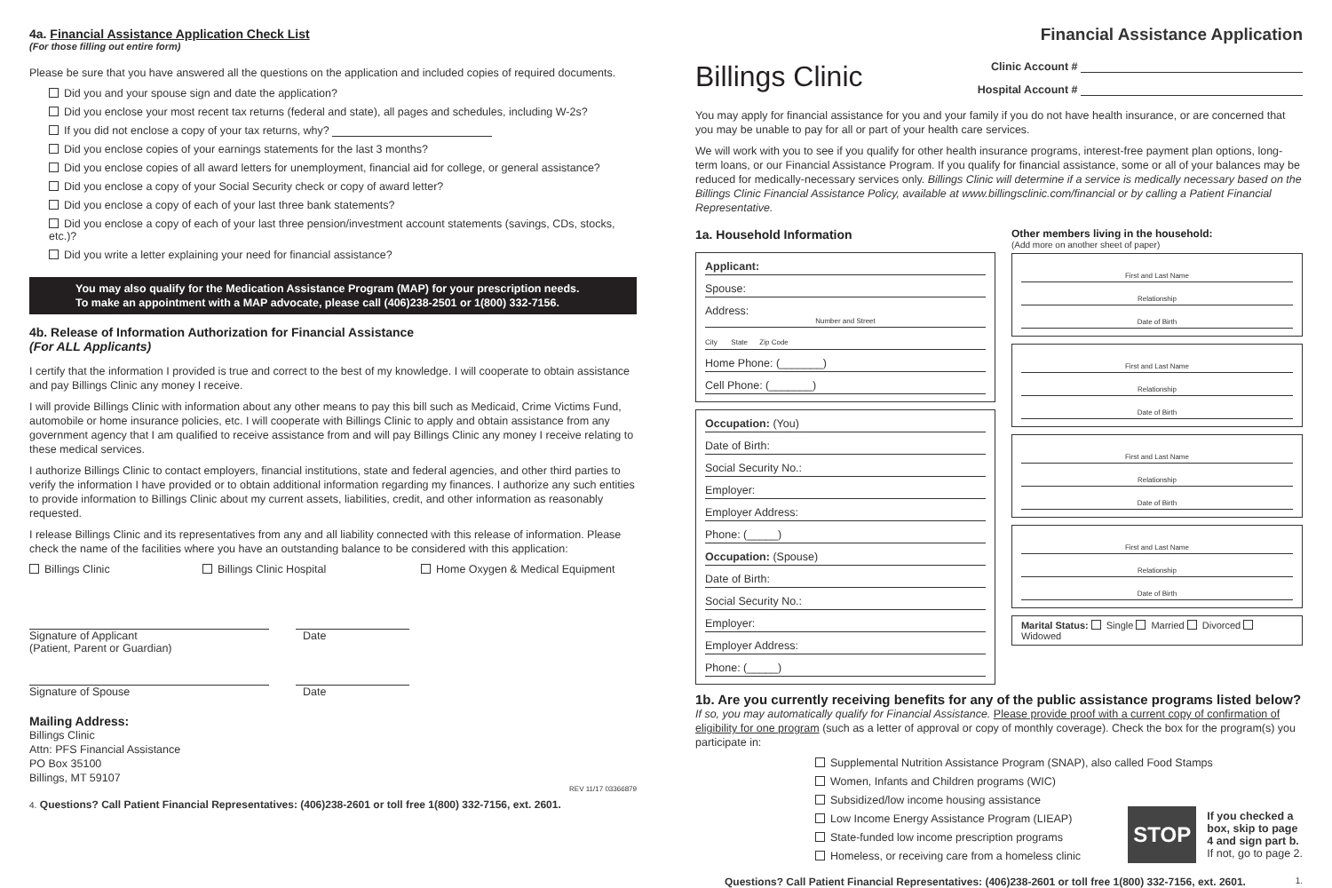4a. Financial Assistance Application Check List
(For those filling out entire form)
Please be sure that you have answered all the questions on the application and included copies of required documents.
Did you and your spouse sign and date the application?
Did you enclose your most recent tax returns (federal and state), all pages and schedules, including W-2s?
If you did not enclose a copy of your tax returns, why?
Did you enclose copies of your earnings statements for the last 3 months?
Did you enclose copies of all award letters for unemployment, financial aid for college, or general assistance?
Did you enclose a copy of your Social Security check or copy of award letter?
Did you enclose a copy of each of your last three bank statements?
Did you enclose a copy of each of your last three pension/investment account statements (savings, CDs, stocks, etc.)?
Did you write a letter explaining your need for financial assistance?
You may also qualify for the Medication Assistance Program (MAP) for your prescription needs.
To make an appointment with a MAP advocate, please call (406)238-2501 or 1(800) 332-7156.
4b. Release of Information Authorization for Financial Assistance
(For ALL Applicants)
I certify that the information I provided is true and correct to the best of my knowledge. I will cooperate to obtain assistance and pay Billings Clinic any money I receive.
I will provide Billings Clinic with information about any other means to pay this bill such as Medicaid, Crime Victims Fund, automobile or home insurance policies, etc. I will cooperate with Billings Clinic to apply and obtain assistance from any government agency that I am qualified to receive assistance from and will pay Billings Clinic any money I receive relating to these medical services.
I authorize Billings Clinic to contact employers, financial institutions, state and federal agencies, and other third parties to verify the information I have provided or to obtain additional information regarding my finances. I authorize any such entities to provide information to Billings Clinic about my current assets, liabilities, credit, and other information as reasonably requested.
I release Billings Clinic and its representatives from any and all liability connected with this release of information. Please check the name of the facilities where you have an outstanding balance to be considered with this application:
Billings Clinic Billings Clinic Hospital Home Oxygen & Medical Equipment
Signature of Applicant
(Patient, Parent or Guardian)
Date
Signature of Spouse Date
Mailing Address:
Billings Clinic
Attn: PFS Financial Assistance
PO Box 35100
Billings, MT 59107
REV 11/17 03366879
4. Questions? Call Patient Financial Representatives: (406)238-2601 or toll free 1(800) 332-7156, ext. 2601.
Billings Clinic
Financial Assistance Application
Clinic Account #
Hospital Account #
You may apply for financial assistance for you and your family if you do not have health insurance, or are concerned that you may be unable to pay for all or part of your health care services.
We will work with you to see if you qualify for other health insurance programs, interest-free payment plan options, long-term loans, or our Financial Assistance Program. If you qualify for financial assistance, some or all of your balances may be reduced for medically-necessary services only. Billings Clinic will determine if a service is medically necessary based on the Billings Clinic Financial Assistance Policy, available at www.billingsclinic.com/financial or by calling a Patient Financial Representative.
1a. Household Information
Applicant:
Spouse:
Address:
Number and Street
City State Zip Code
Home Phone: (_______)
Cell Phone: (_______)
Occupation: (You)
Date of Birth:
Social Security No.:
Employer:
Employer Address:
Phone: (_____)
Occupation: (Spouse)
Date of Birth:
Social Security No.:
Employer:
Employer Address:
Phone: (_____)
Other members living in the household:
(Add more on another sheet of paper)
First and Last Name
Relationship
Date of Birth
First and Last Name
Relationship
Date of Birth
First and Last Name
Relationship
Date of Birth
First and Last Name
Relationship
Date of Birth
Marital Status: Single Married Divorced Widowed
1b. Are you currently receiving benefits for any of the public assistance programs listed below?
If so, you may automatically qualify for Financial Assistance. Please provide proof with a current copy of confirmation of eligibility for one program (such as a letter of approval or copy of monthly coverage). Check the box for the program(s) you participate in:
Supplemental Nutrition Assistance Program (SNAP), also called Food Stamps
Women, Infants and Children programs (WIC)
Subsidized/low income housing assistance
Low Income Energy Assistance Program (LIEAP)
State-funded low income prescription programs
Homeless, or receiving care from a homeless clinic
STOP
If you checked a
box, skip to page
4 and sign part b.
If not, go to page 2.
Questions? Call Patient Financial Representatives: (406)238-2601 or toll free 1(800) 332-7156, ext. 2601. 1.